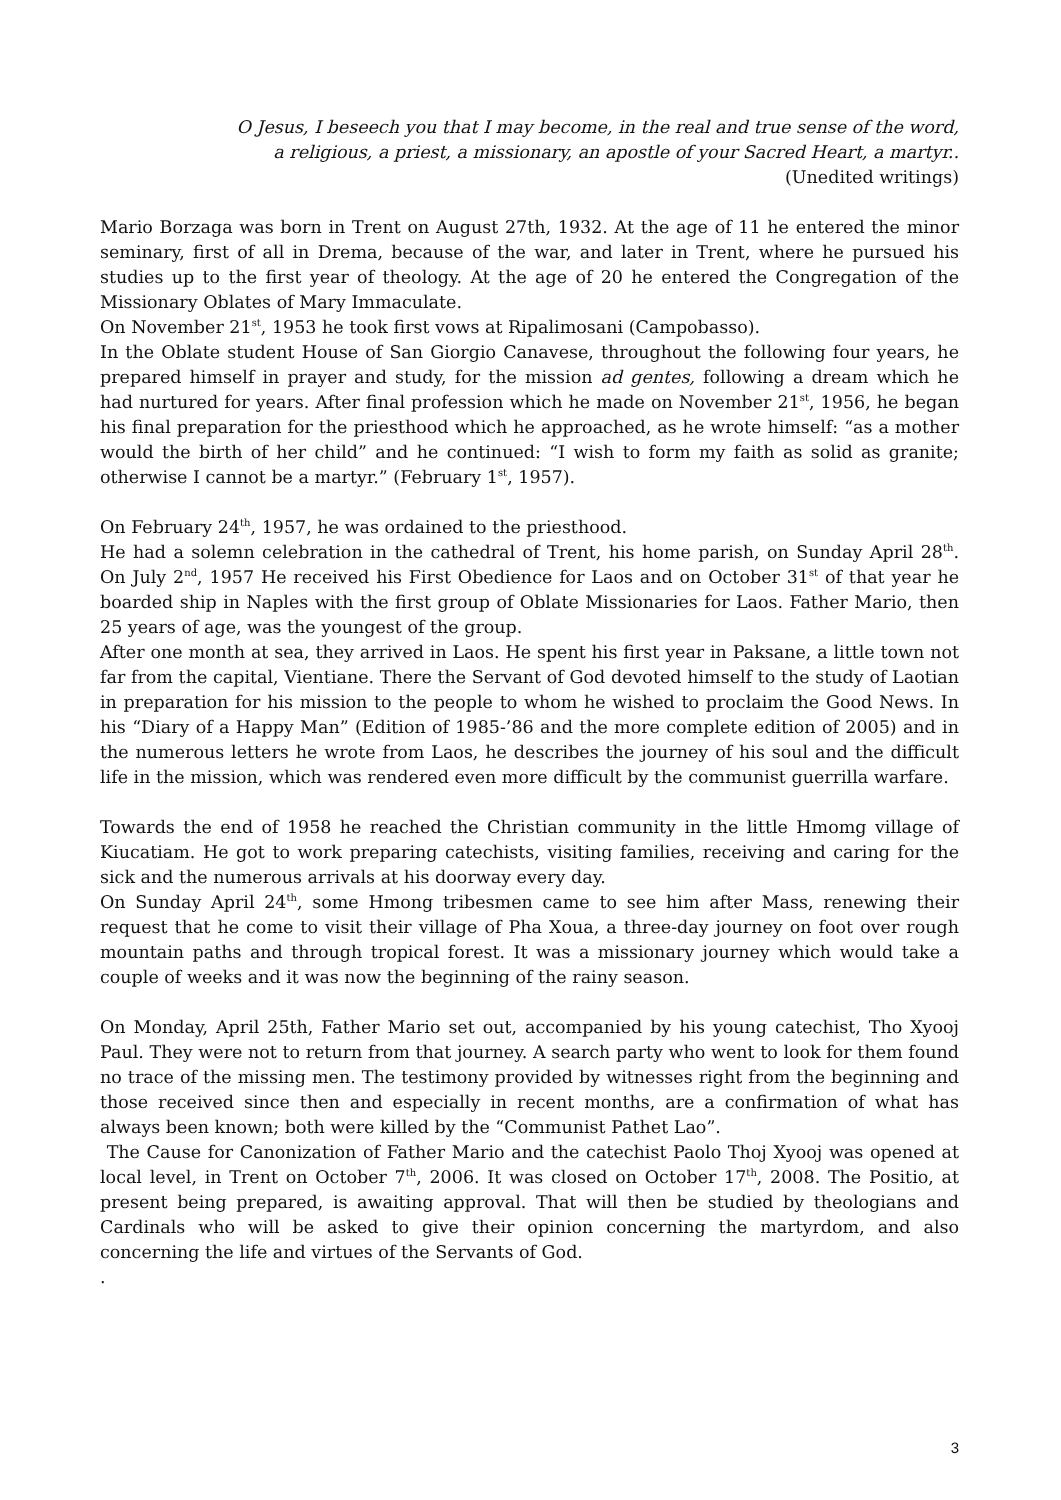O Jesus, I beseech you that I may become, in the real and true sense of the word,
a religious, a priest, a missionary, an apostle of your Sacred Heart, a martyr..
(Unedited writings)
Mario Borzaga was born in Trent on August 27th, 1932. At the age of 11 he entered the minor seminary, first of all in Drema, because of the war, and later in Trent, where he pursued his studies up to the first year of theology. At the age of 20 he entered the Congregation of the Missionary Oblates of Mary Immaculate.
On November 21<sup>st</sup>, 1953 he took first vows at Ripalimosani (Campobasso).
In the Oblate student House of San Giorgio Canavese, throughout the following four years, he prepared himself in prayer and study, for the mission ad gentes, following a dream which he had nurtured for years. After final profession which he made on November 21<sup>st</sup>, 1956, he began his final preparation for the priesthood which he approached, as he wrote himself: “as a mother would the birth of her child” and he continued: “I wish to form my faith as solid as granite; otherwise I cannot be a martyr.” (February 1<sup>st</sup>, 1957).
On February 24<sup>th</sup>, 1957, he was ordained to the priesthood.
He had a solemn celebration in the cathedral of Trent, his home parish, on Sunday April 28<sup>th</sup>. On July 2<sup>nd</sup>, 1957 He received his First Obedience for Laos and on October 31<sup>st</sup> of that year he boarded ship in Naples with the first group of Oblate Missionaries for Laos. Father Mario, then 25 years of age, was the youngest of the group.
After one month at sea, they arrived in Laos. He spent his first year in Paksane, a little town not far from the capital, Vientiane. There the Servant of God devoted himself to the study of Laotian in preparation for his mission to the people to whom he wished to proclaim the Good News. In his “Diary of a Happy Man” (Edition of 1985-’86 and the more complete edition of 2005) and in the numerous letters he wrote from Laos, he describes the journey of his soul and the difficult life in the mission, which was rendered even more difficult by the communist guerrilla warfare.
Towards the end of 1958 he reached the Christian community in the little Hmomg village of Kiucatiam. He got to work preparing catechists, visiting families, receiving and caring for the sick and the numerous arrivals at his doorway every day.
On Sunday April 24<sup>th</sup>, some Hmong tribesmen came to see him after Mass, renewing their request that he come to visit their village of Pha Xoua, a three-day journey on foot over rough mountain paths and through tropical forest. It was a missionary journey which would take a couple of weeks and it was now the beginning of the rainy season.
On Monday, April 25th, Father Mario set out, accompanied by his young catechist, Tho Xyooj Paul. They were not to return from that journey. A search party who went to look for them found no trace of the missing men. The testimony provided by witnesses right from the beginning and those received since then and especially in recent months, are a confirmation of what has always been known; both were killed by the “Communist Pathet Lao”.
The Cause for Canonization of Father Mario and the catechist Paolo Thoj Xyooj was opened at local level, in Trent on October 7<sup>th</sup>, 2006. It was closed on October 17<sup>th</sup>, 2008. The Positio, at present being prepared, is awaiting approval. That will then be studied by theologians and Cardinals who will be asked to give their opinion concerning the martyrdom, and also concerning the life and virtues of the Servants of God.
.
3